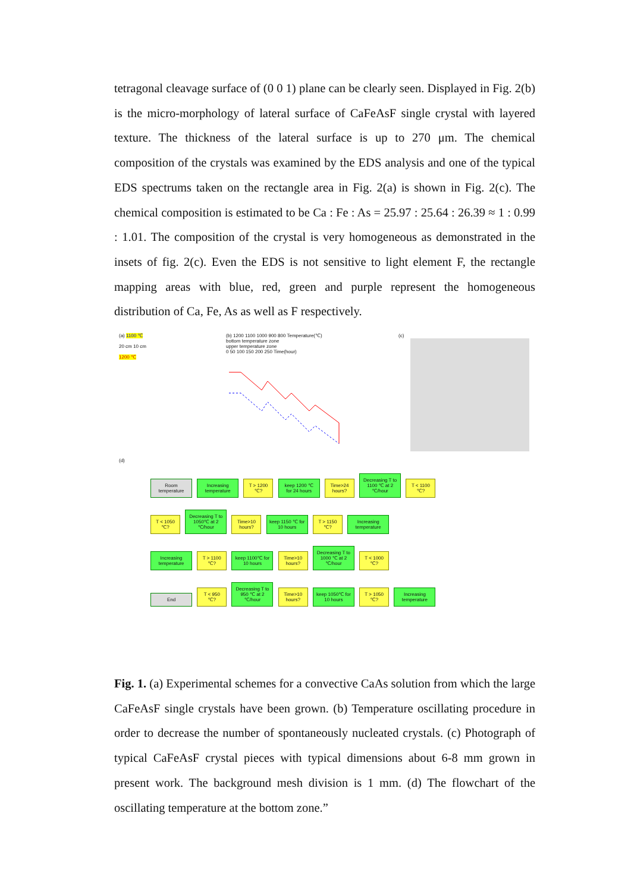tetragonal cleavage surface of (0 0 1) plane can be clearly seen. Displayed in Fig. 2(b) is the micro-morphology of lateral surface of CaFeAsF single crystal with layered texture. The thickness of the lateral surface is up to 270 μm. The chemical composition of the crystals was examined by the EDS analysis and one of the typical EDS spectrums taken on the rectangle area in Fig. 2(a) is shown in Fig. 2(c). The chemical composition is estimated to be Ca : Fe : As = 25.97 : 25.64 : 26.39 ≈ 1 : 0.99 : 1.01. The composition of the crystal is very homogeneous as demonstrated in the insets of fig. 2(c). Even the EDS is not sensitive to light element F, the rectangle mapping areas with blue, red, green and purple represent the homogeneous distribution of Ca, Fe, As as well as F respectively.
(a) 1100 ℃
20 cm 10 cm
1200 ℃
(b) 1200 1100 1000 900 800 Temperature(℃)
bottom temperature zone
upper temperature zone
0 50 100 150 200 250 Time(hour)
(c)
(d)
Room temperature Increasing temperature T > 1200 ℃? keep 1200 ℃ for 24 hours Time>24 hours? Decreasing T to 1100 ℃ at 2 ℃/hour T < 1100 ℃?
T < 1050 ℃? Decreasing T to 1050℃ at 2 ℃/hour Time>10 hours? keep 1150 ℃ for 10 hours T > 1150 ℃? Increasing temperature
Increasing temperature T > 1100 ℃? keep 1100℃ for 10 hours Time>10 hours? Decreasing T to 1000 ℃ at 2 ℃/hour T < 1000 ℃?
End T < 950 ℃? Decreasing T to 950 ℃ at 2 ℃/hour Time>10 hours? keep 1050℃ for 10 hours T > 1050 ℃? Increasing temperature
Fig. 1. (a) Experimental schemes for a convective CaAs solution from which the large CaFeAsF single crystals have been grown. (b) Temperature oscillating procedure in order to decrease the number of spontaneously nucleated crystals. (c) Photograph of typical CaFeAsF crystal pieces with typical dimensions about 6-8 mm grown in present work. The background mesh division is 1 mm. (d) The flowchart of the oscillating temperature at the bottom zone.”